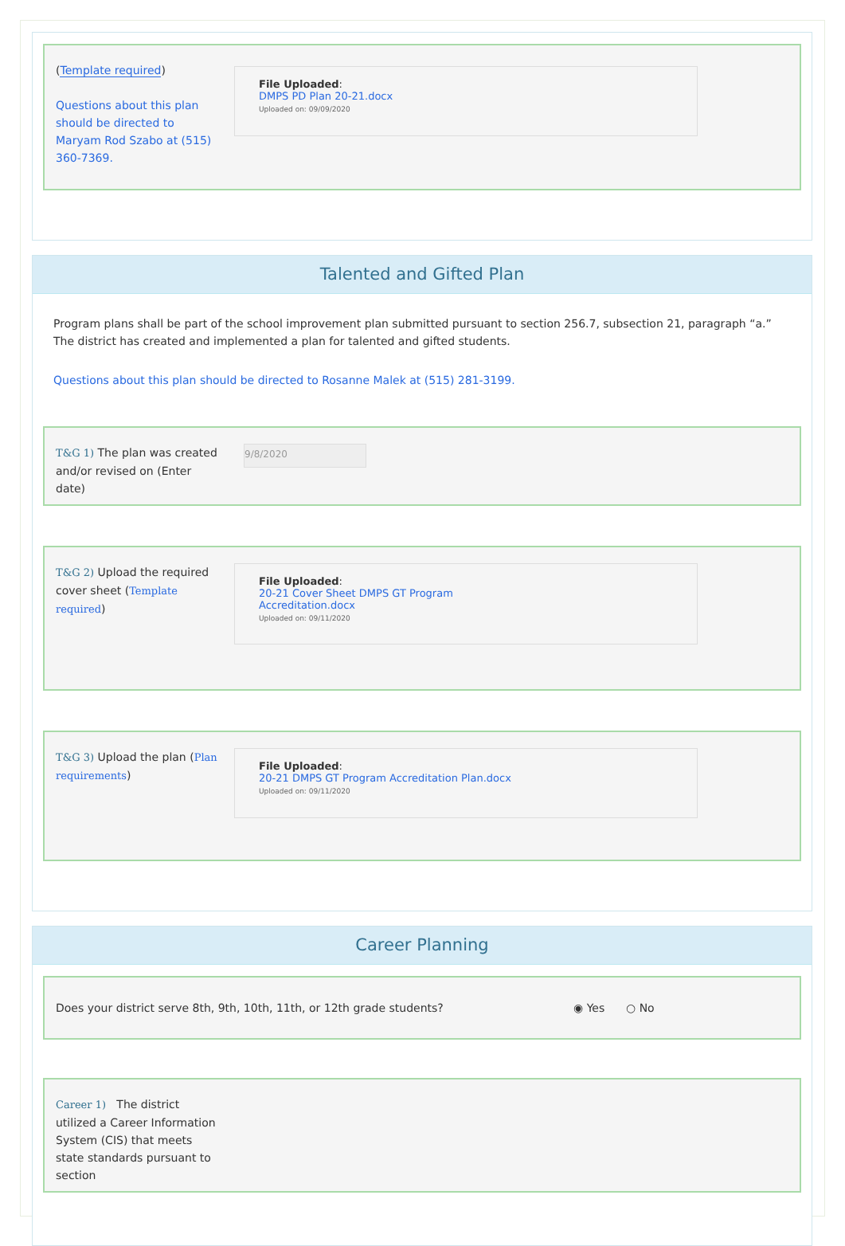(Template required)
Questions about this plan should be directed to Maryam Rod Szabo at (515) 360-7369.
File Uploaded:
DMPS PD Plan 20-21.docx
Uploaded on: 09/09/2020
Talented and Gifted Plan
Program plans shall be part of the school improvement plan submitted pursuant to section 256.7, subsection 21, paragraph “a.” The district has created and implemented a plan for talented and gifted students.
Questions about this plan should be directed to Rosanne Malek at (515) 281-3199.
T&G 1) The plan was created and/or revised on (Enter date)
9/8/2020
T&G 2) Upload the required cover sheet (Template required)
File Uploaded:
20-21 Cover Sheet DMPS GT Program
Accreditation.docx
Uploaded on: 09/11/2020
T&G 3) Upload the plan (Plan requirements)
File Uploaded:
20-21 DMPS GT Program Accreditation Plan.docx
Uploaded on: 09/11/2020
Career Planning
Does your district serve 8th, 9th, 10th, 11th, or 12th grade students? ◉ Yes ○ No
Career 1) The district utilized a Career Information System (CIS) that meets state standards pursuant to section